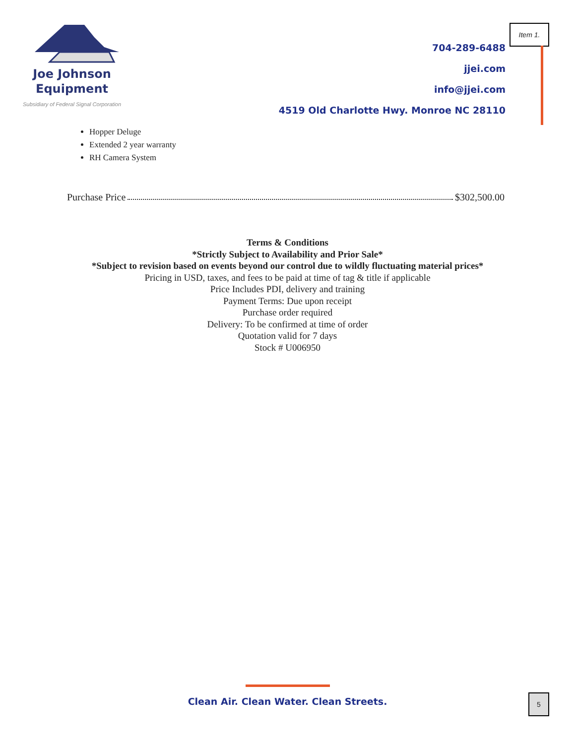Joe Johnson
Equipment
Subsidiary of Federal Signal Corporation
704-289-6488
jjei.com
info@jjei.com
4519 Old Charlotte Hwy. Monroe NC 28110
Item 1.
Hopper Deluge
Extended 2 year warranty
RH Camera System
Purchase Price $302,500.00
Terms & Conditions
*Strictly Subject to Availability and Prior Sale*
*Subject to revision based on events beyond our control due to wildly fluctuating material prices*
Pricing in USD, taxes, and fees to be paid at time of tag & title if applicable
Price Includes PDI, delivery and training
Payment Terms: Due upon receipt
Purchase order required
Delivery: To be confirmed at time of order
Quotation valid for 7 days
Stock # U006950
Clean Air. Clean Water. Clean Streets.
5